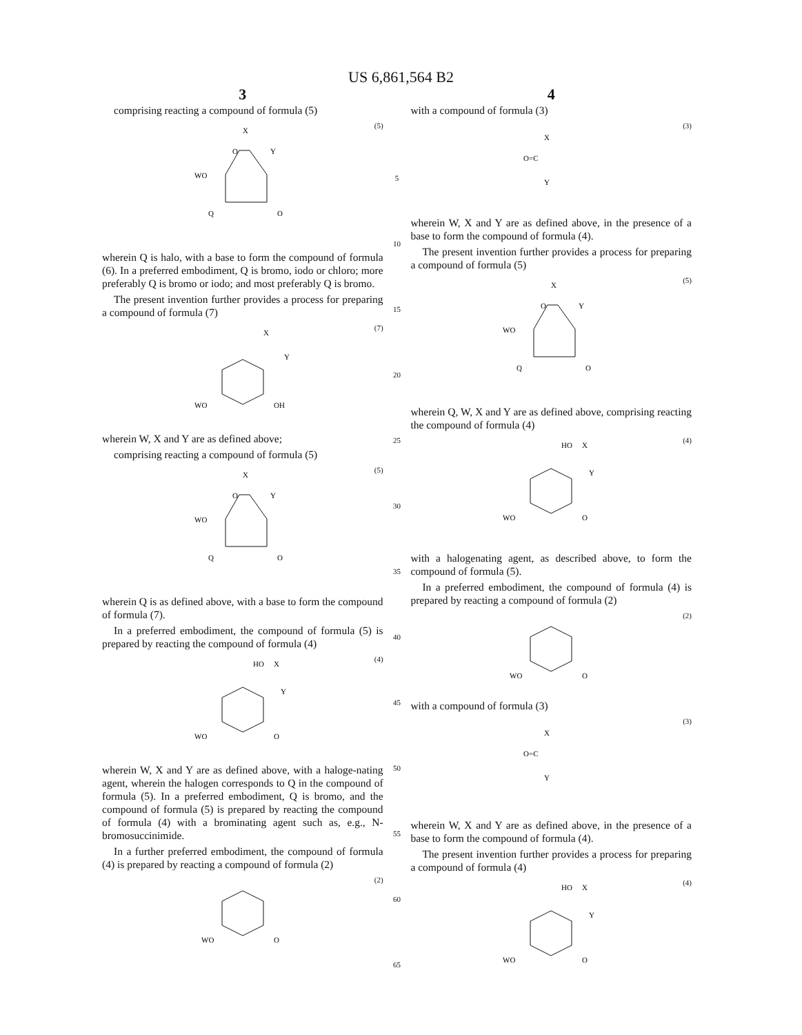US 6,861,564 B2
3
comprising reacting a compound of formula (5)
(5)
X
O
Y
WO
Q
O
wherein Q is halo, with a base to form the compound of formula (6). In a preferred embodiment, Q is bromo, iodo or chloro; more preferably Q is bromo or iodo; and most preferably Q is bromo.
The present invention further provides a process for preparing a compound of formula (7)
(7)
X
Y
WO
OH
wherein W, X and Y are as defined above;
comprising reacting a compound of formula (5)
(5)
X
O
Y
WO
Q
O
wherein Q is as defined above, with a base to form the compound of formula (7).
In a preferred embodiment, the compound of formula (5) is prepared by reacting the compound of formula (4)
(4)
HO
X
Y
WO
O
wherein W, X and Y are as defined above, with a haloge-nating agent, wherein the halogen corresponds to Q in the compound of formula (5). In a preferred embodiment, Q is bromo, and the compound of formula (5) is prepared by reacting the compound of formula (4) with a brominating agent such as, e.g., N-bromosuccinimide.
In a further preferred embodiment, the compound of formula (4) is prepared by reacting a compound of formula (2)
(2)
WO
O
5
10
15
20
25
30
35
40
45
50
55
60
65
4
with a compound of formula (3)
(3)
X
O=C
Y
wherein W, X and Y are as defined above, in the presence of a base to form the compound of formula (4).
The present invention further provides a process for preparing a compound of formula (5)
(5)
X
O
Y
WO
Q
O
wherein Q, W, X and Y are as defined above, comprising reacting the compound of formula (4)
(4)
HO
X
Y
WO
O
with a halogenating agent, as described above, to form the compound of formula (5).
In a preferred embodiment, the compound of formula (4) is prepared by reacting a compound of formula (2)
(2)
WO
O
with a compound of formula (3)
(3)
X
O=C
Y
wherein W, X and Y are as defined above, in the presence of a base to form the compound of formula (4).
The present invention further provides a process for preparing a compound of formula (4)
(4)
HO
X
Y
WO
O